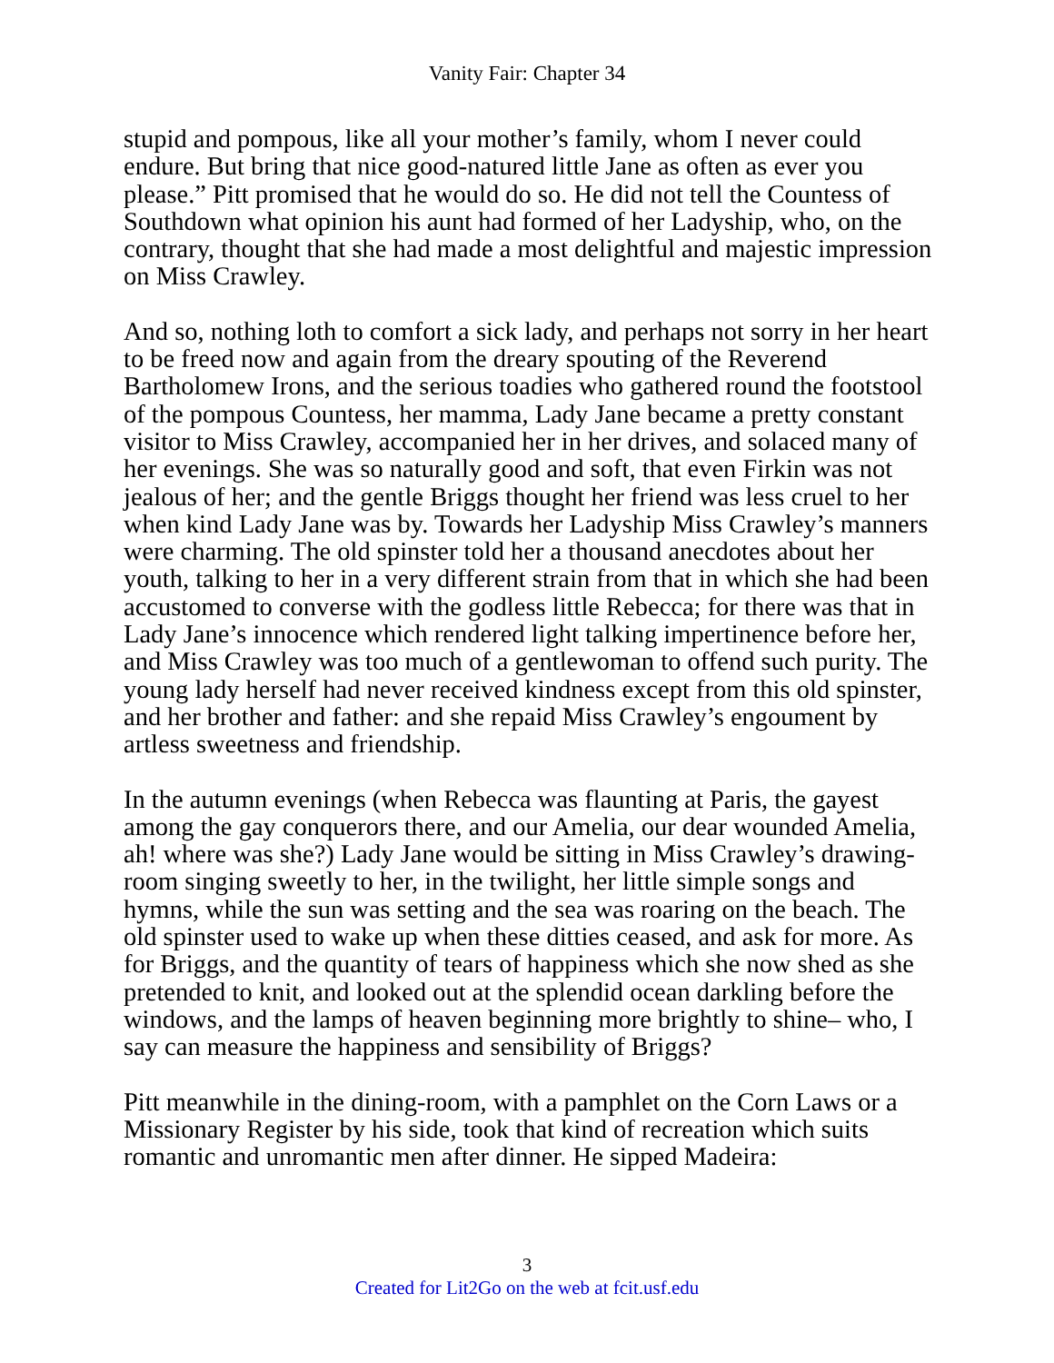Vanity Fair: Chapter 34
stupid and pompous, like all your mother’s family, whom I never could endure. But bring that nice good-natured little Jane as often as ever you please.” Pitt promised that he would do so. He did not tell the Countess of Southdown what opinion his aunt had formed of her Ladyship, who, on the contrary, thought that she had made a most delightful and majestic impression on Miss Crawley.
And so, nothing loth to comfort a sick lady, and perhaps not sorry in her heart to be freed now and again from the dreary spouting of the Reverend Bartholomew Irons, and the serious toadies who gathered round the footstool of the pompous Countess, her mamma, Lady Jane became a pretty constant visitor to Miss Crawley, accompanied her in her drives, and solaced many of her evenings. She was so naturally good and soft, that even Firkin was not jealous of her; and the gentle Briggs thought her friend was less cruel to her when kind Lady Jane was by. Towards her Ladyship Miss Crawley’s manners were charming. The old spinster told her a thousand anecdotes about her youth, talking to her in a very different strain from that in which she had been accustomed to converse with the godless little Rebecca; for there was that in Lady Jane’s innocence which rendered light talking impertinence before her, and Miss Crawley was too much of a gentlewoman to offend such purity. The young lady herself had never received kindness except from this old spinster, and her brother and father: and she repaid Miss Crawley’s engoument by artless sweetness and friendship.
In the autumn evenings (when Rebecca was flaunting at Paris, the gayest among the gay conquerors there, and our Amelia, our dear wounded Amelia, ah! where was she?) Lady Jane would be sitting in Miss Crawley’s drawing-room singing sweetly to her, in the twilight, her little simple songs and hymns, while the sun was setting and the sea was roaring on the beach. The old spinster used to wake up when these ditties ceased, and ask for more. As for Briggs, and the quantity of tears of happiness which she now shed as she pretended to knit, and looked out at the splendid ocean darkling before the windows, and the lamps of heaven beginning more brightly to shine– who, I say can measure the happiness and sensibility of Briggs?
Pitt meanwhile in the dining-room, with a pamphlet on the Corn Laws or a Missionary Register by his side, took that kind of recreation which suits romantic and unromantic men after dinner. He sipped Madeira:
3
Created for Lit2Go on the web at fcit.usf.edu